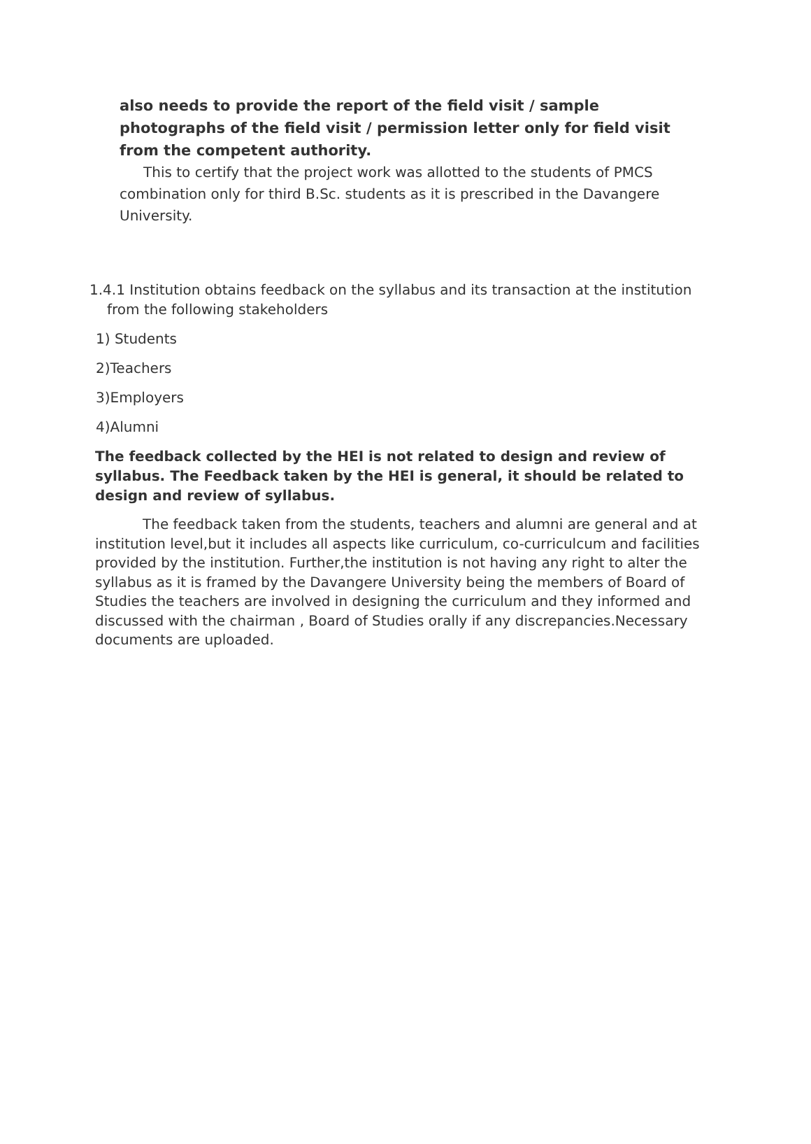also needs to provide the report of the field visit / sample photographs of the field visit / permission letter only for field visit from the competent authority.
This to certify that the project work was allotted to the students of PMCS combination only for third B.Sc. students as it is prescribed in the Davangere University.
1.4.1 Institution obtains feedback on the syllabus and its transaction at the institution from the following stakeholders
1) Students
2)Teachers
3)Employers
4)Alumni
The feedback collected by the HEI is not related to design and review of syllabus. The Feedback taken by the HEI is general, it should be related to design and review of syllabus.
The feedback taken from the students, teachers and alumni are general and at institution level,but it includes all aspects like curriculum, co-curriculcum and facilities provided by the institution. Further,the institution is not having any right to alter the syllabus as it is framed by the Davangere University being the members of Board of Studies the teachers are involved in designing the curriculum and they informed and discussed with the chairman , Board of Studies orally if any discrepancies.Necessary documents are uploaded.